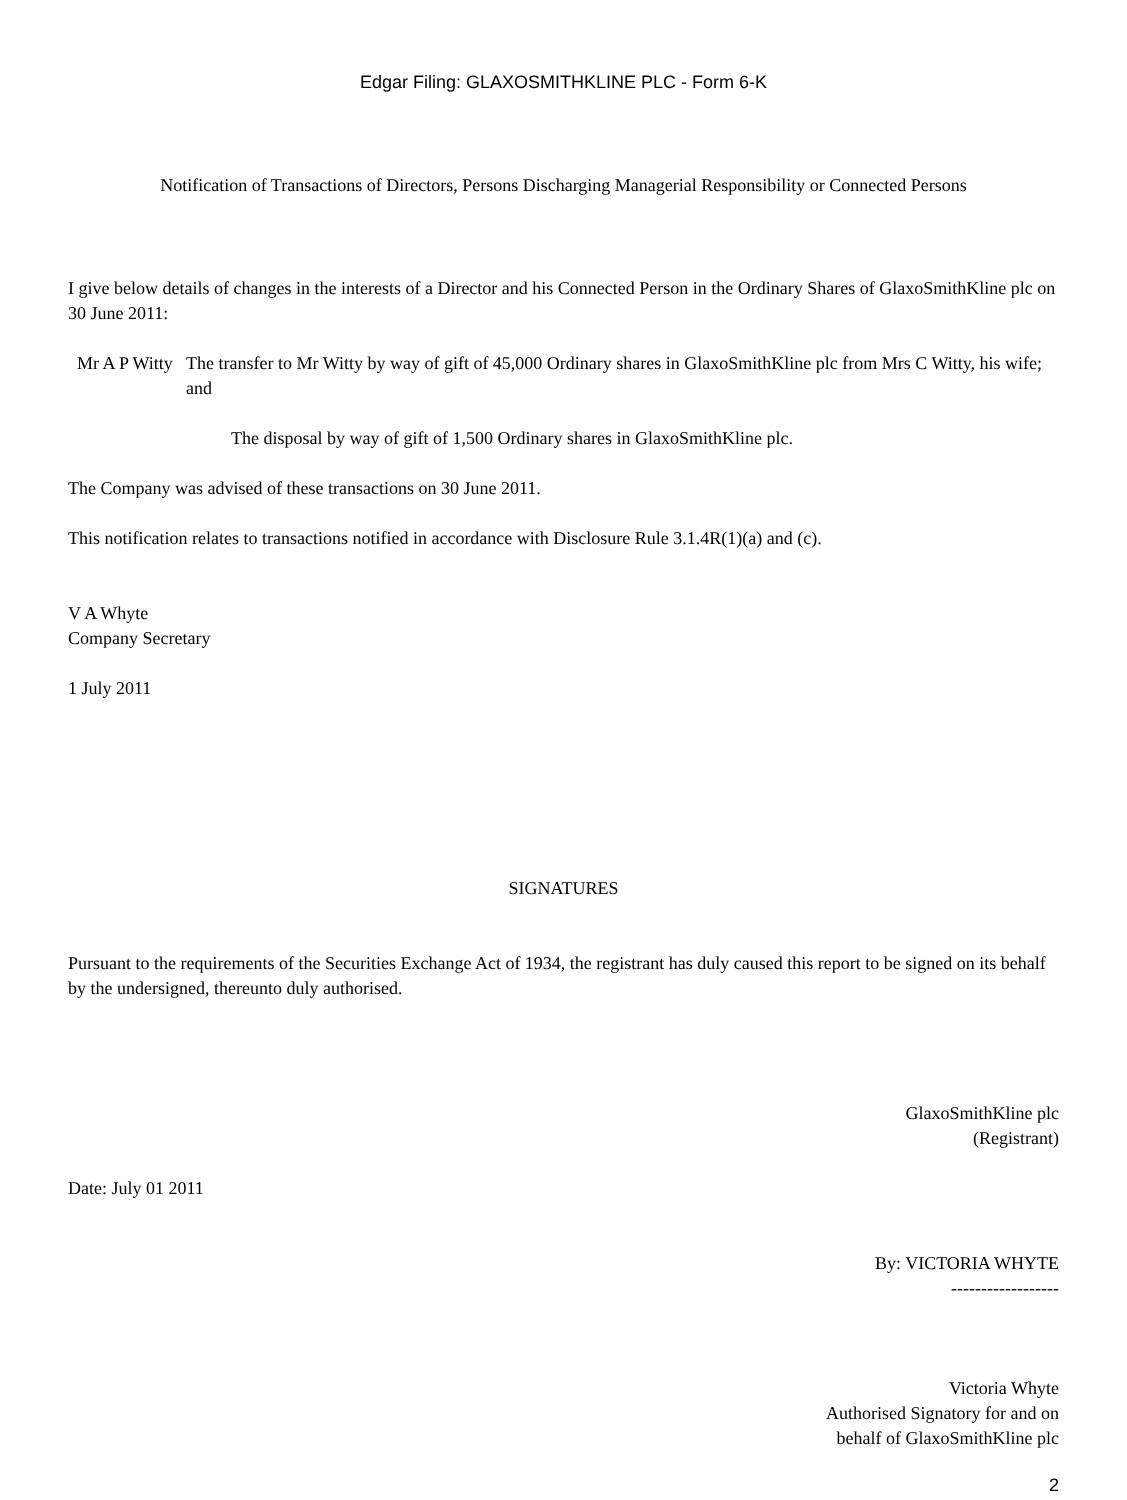Edgar Filing: GLAXOSMITHKLINE PLC - Form 6-K
Notification of Transactions of Directors, Persons Discharging Managerial Responsibility or Connected Persons
I give below details of changes in the interests of a Director and his Connected Person in the Ordinary Shares of GlaxoSmithKline plc on 30 June 2011:
Mr A P Witty
The transfer to Mr Witty by way of gift of 45,000 Ordinary shares in GlaxoSmithKline plc from Mrs C Witty, his wife; and
The disposal by way of gift of 1,500 Ordinary shares in GlaxoSmithKline plc.
The Company was advised of these transactions on 30 June 2011.
This notification relates to transactions notified in accordance with Disclosure Rule 3.1.4R(1)(a) and (c).
V A Whyte
Company Secretary
1 July 2011
SIGNATURES
Pursuant to the requirements of the Securities Exchange Act of 1934, the registrant has duly caused this report to be signed on its behalf by the undersigned, thereunto duly authorised.
GlaxoSmithKline plc
(Registrant)
Date: July 01 2011
By: VICTORIA WHYTE
------------------
Victoria Whyte
Authorised Signatory for and on
behalf of GlaxoSmithKline plc
2